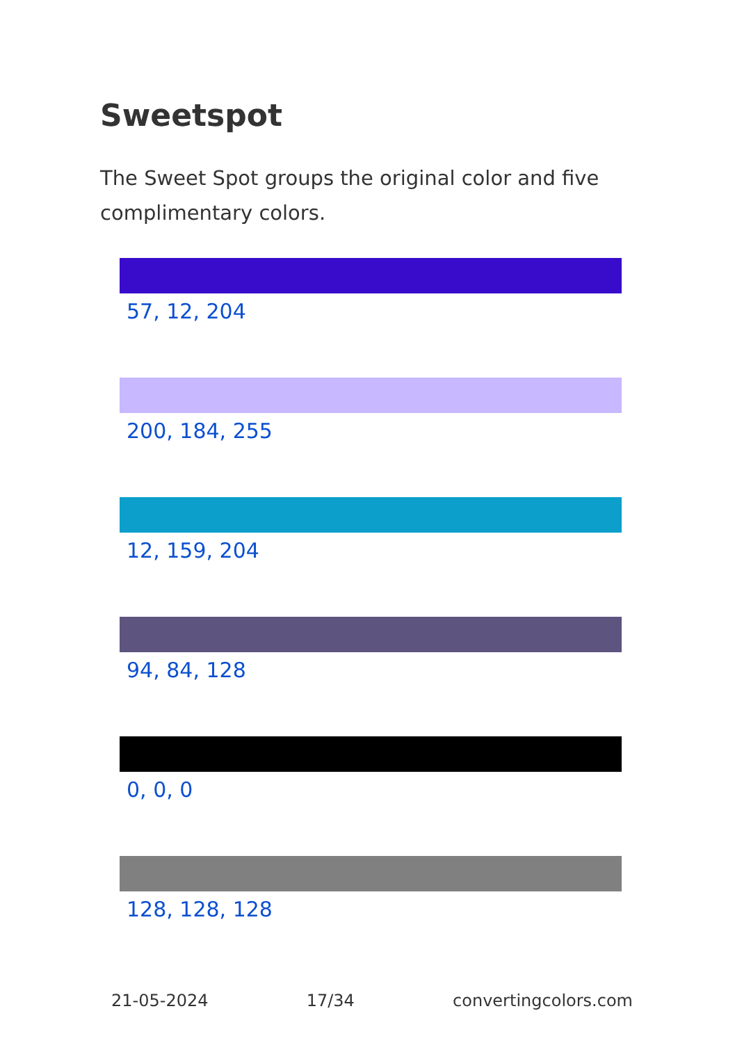Sweetspot
The Sweet Spot groups the original color and five complimentary colors.
57, 12, 204
200, 184, 255
12, 159, 204
94, 84, 128
0, 0, 0
128, 128, 128
21-05-2024 17/34 convertingcolors.com